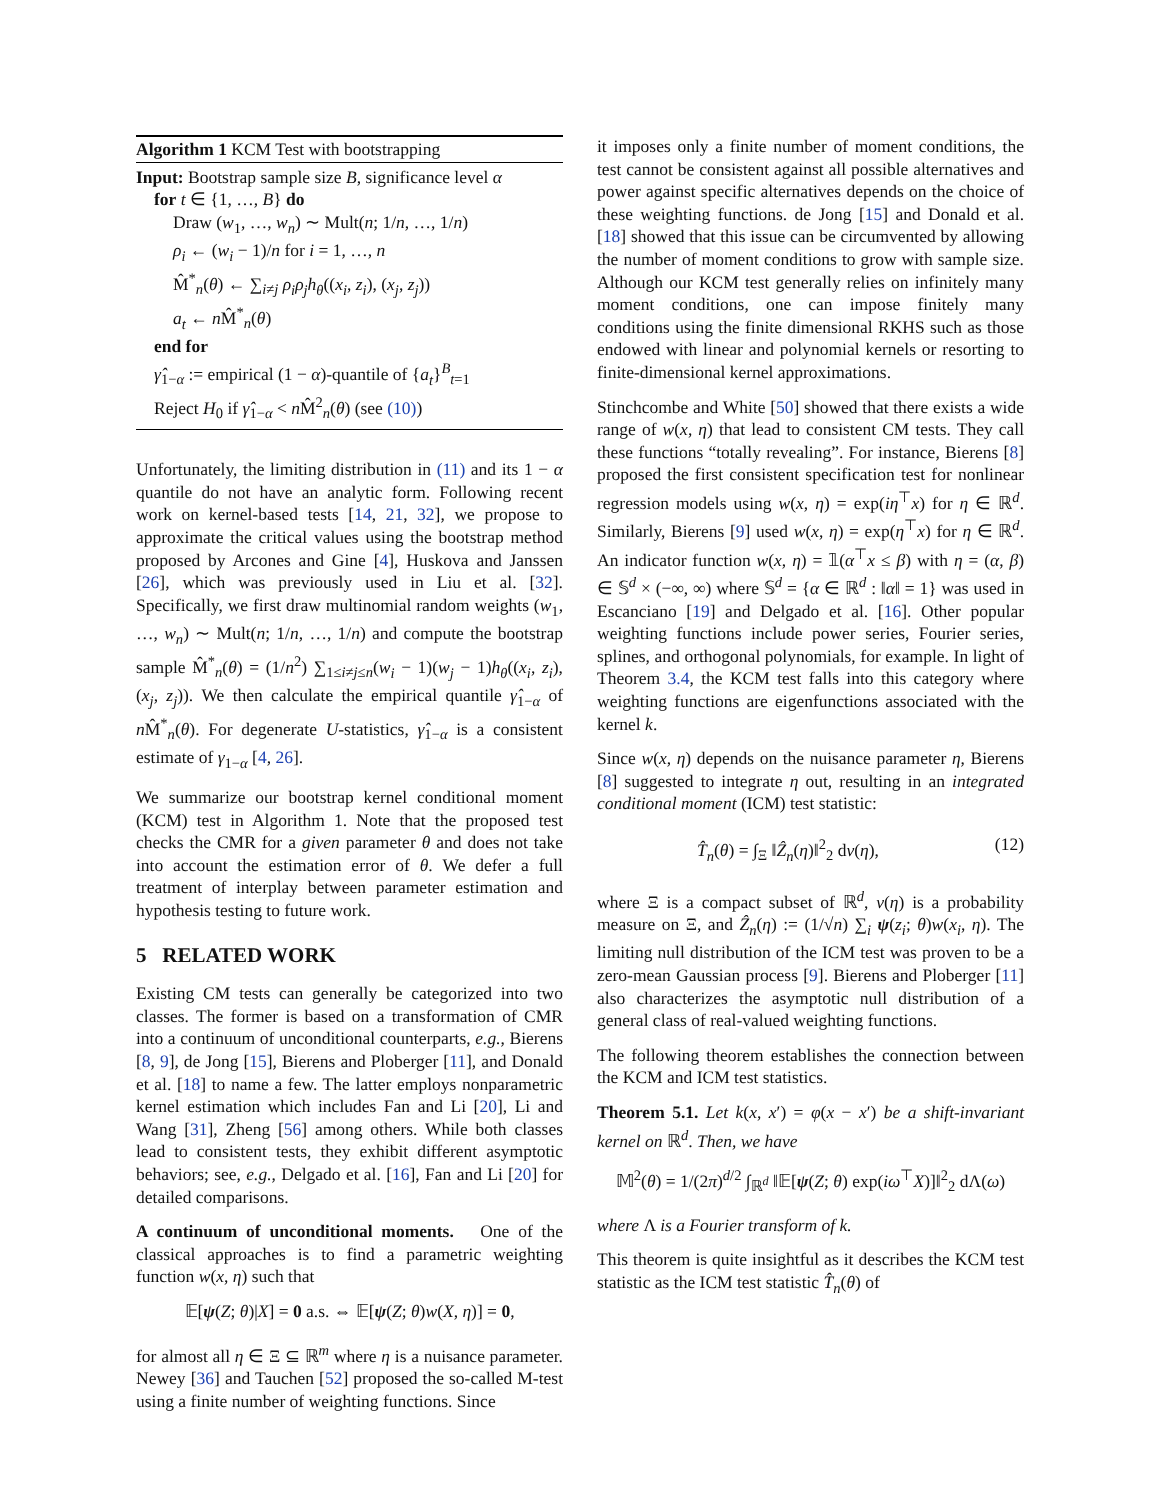Algorithm 1 KCM Test with bootstrapping
Input: Bootstrap sample size B, significance level α
for t ∈ {1, …, B} do
Draw (w<sub>1</sub>, …, w<sub>n</sub>) ∼ Mult(n; 1/n, …, 1/n)
ρ<sub>i</sub> ← (w<sub>i</sub> − 1)/n for i = 1, …, n
M̂<sup>*</sup><sub>n</sub>(θ) ← ∑<sub>i≠j</sub> ρ<sub>i</sub>ρ<sub>j</sub>h<sub>θ</sub>((x<sub>i</sub>, z<sub>i</sub>), (x<sub>j</sub>, z<sub>j</sub>))
a<sub>t</sub> ← n M̂<sup>*</sup><sub>n</sub>(θ)
end for
γ̂<sub>1−α</sub> := empirical (1 − α)-quantile of {a<sub>t</sub>}<sup>B</sup><sub>t=1</sub>
Reject H<sub>0</sub> if γ̂<sub>1−α</sub> < n M̂<sup>2</sup><sub>n</sub>(θ) (see (10))
Unfortunately, the limiting distribution in (11) and its 1 − α quantile do not have an analytic form. Following recent work on kernel-based tests [14, 21, 32], we propose to approximate the critical values using the bootstrap method proposed by Arcones and Gine [4], Huskova and Janssen [26], which was previously used in Liu et al. [32]. Specifically, we first draw multinomial random weights (w<sub>1</sub>, …, w<sub>n</sub>) ∼ Mult(n; 1/n, …, 1/n) and compute the bootstrap sample M̂<sup>*</sup><sub>n</sub>(θ) = (1/n<sup>2</sup>) ∑<sub>1≤i≠j≤n</sub>(w<sub>i</sub> − 1)(w<sub>j</sub> − 1)h<sub>θ</sub>((x<sub>i</sub>, z<sub>i</sub>), (x<sub>j</sub>, z<sub>j</sub>)). We then calculate the empirical quantile γ̂<sub>1−α</sub> of n M̂<sup>*</sup><sub>n</sub>(θ). For degenerate U-statistics, γ̂<sub>1−α</sub> is a consistent estimate of γ<sub>1−α</sub> [4, 26].
We summarize our bootstrap kernel conditional moment (KCM) test in Algorithm 1. Note that the proposed test checks the CMR for a given parameter θ and does not take into account the estimation error of θ. We defer a full treatment of interplay between parameter estimation and hypothesis testing to future work.
5 RELATED WORK
Existing CM tests can generally be categorized into two classes. The former is based on a transformation of CMR into a continuum of unconditional counterparts, e.g., Bierens [8, 9], de Jong [15], Bierens and Ploberger [11], and Donald et al. [18] to name a few. The latter employs nonparametric kernel estimation which includes Fan and Li [20], Li and Wang [31], Zheng [56] among others. While both classes lead to consistent tests, they exhibit different asymptotic behaviors; see, e.g., Delgado et al. [16], Fan and Li [20] for detailed comparisons.
A continuum of unconditional moments. One of the classical approaches is to find a parametric weighting function w(x, η) such that
𝔼[ψ(Z; θ)|X] = 0 a.s. ⇔ 𝔼[ψ(Z; θ)w(X, η)] = 0,
for almost all η ∈ Ξ ⊆ ℝ<sup>m</sup> where η is a nuisance parameter. Newey [36] and Tauchen [52] proposed the so-called M-test using a finite number of weighting functions. Since
it imposes only a finite number of moment conditions, the test cannot be consistent against all possible alternatives and power against specific alternatives depends on the choice of these weighting functions. de Jong [15] and Donald et al. [18] showed that this issue can be circumvented by allowing the number of moment conditions to grow with sample size. Although our KCM test generally relies on infinitely many moment conditions, one can impose finitely many conditions using the finite dimensional RKHS such as those endowed with linear and polynomial kernels or resorting to finite-dimensional kernel approximations.
Stinchcombe and White [50] showed that there exists a wide range of w(x, η) that lead to consistent CM tests. They call these functions “totally revealing”. For instance, Bierens [8] proposed the first consistent specification test for nonlinear regression models using w(x, η) = exp(iη<sup>⊤</sup>x) for η ∈ ℝ<sup>d</sup>. Similarly, Bierens [9] used w(x, η) = exp(η<sup>⊤</sup>x) for η ∈ ℝ<sup>d</sup>. An indicator function w(x, η) = 𝟙(α<sup>⊤</sup>x ≤ β) with η = (α, β) ∈ 𝕊<sup>d</sup> × (−∞, ∞) where 𝕊<sup>d</sup> = {α ∈ ℝ<sup>d</sup> : ‖α‖ = 1} was used in Escanciano [19] and Delgado et al. [16]. Other popular weighting functions include power series, Fourier series, splines, and orthogonal polynomials, for example. In light of Theorem 3.4, the KCM test falls into this category where weighting functions are eigenfunctions associated with the kernel k.
Since w(x, η) depends on the nuisance parameter η, Bierens [8] suggested to integrate η out, resulting in an integrated conditional moment (ICM) test statistic:
T̂<sub>n</sub>(θ) = ∫<sub>Ξ</sub> ‖Ẑ<sub>n</sub>(η)‖<sup>2</sup><sub>2</sub> dν(η), (12)
where Ξ is a compact subset of ℝ<sup>d</sup>, ν(η) is a probability measure on Ξ, and Ẑ<sub>n</sub>(η) := (1/√n) ∑<sub>i</sub> ψ(z<sub>i</sub>; θ)w(x<sub>i</sub>, η). The limiting null distribution of the ICM test was proven to be a zero-mean Gaussian process [9]. Bierens and Ploberger [11] also characterizes the asymptotic null distribution of a general class of real-valued weighting functions.
The following theorem establishes the connection between the KCM and ICM test statistics.
Theorem 5.1. Let k(x, x′) = φ(x − x′) be a shift-invariant kernel on ℝ<sup>d</sup>. Then, we have
𝕄<sup>2</sup>(θ) = 1/(2π)<sup>d/2</sup> ∫<sub>ℝ<sup>d</sup></sub> ‖𝔼[ψ(Z; θ) exp(iω<sup>⊤</sup>X)]‖<sup>2</sup><sub>2</sub> dΛ(ω)
where Λ is a Fourier transform of k.
This theorem is quite insightful as it describes the KCM test statistic as the ICM test statistic T̂<sub>n</sub>(θ) of